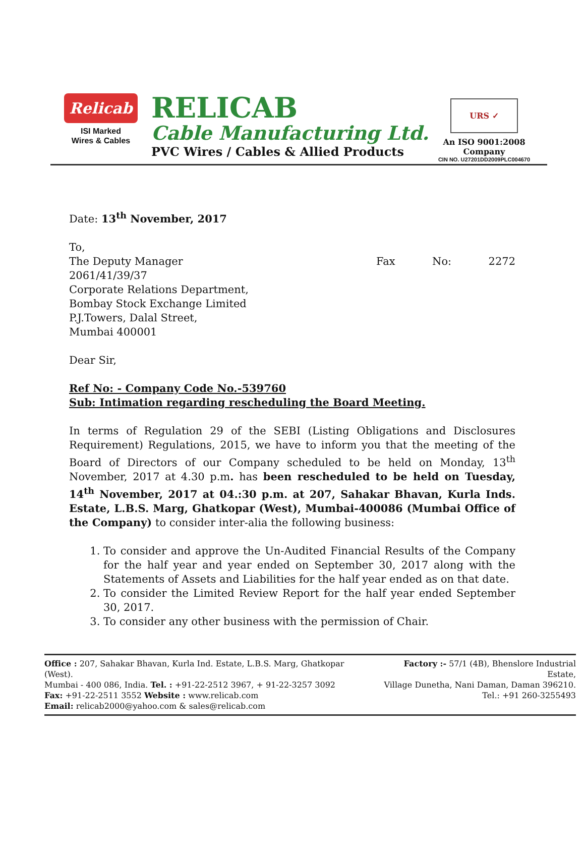Relicab
ISI Marked
Wires & Cables
RELICAB
Cable Manufacturing Ltd.
PVC Wires / Cables & Allied Products
URS ✓
An ISO 9001:2008 Company
CIN NO. U27201DD2009PLC004670
Date: 13<sup>th</sup> November, 2017
To,
The Deputy Manager Fax No: 2272
2061/41/39/37
Corporate Relations Department,
Bombay Stock Exchange Limited
P.J.Towers, Dalal Street,
Mumbai 400001
Dear Sir,
Ref No: - Company Code No.-539760
Sub: Intimation regarding rescheduling the Board Meeting.
In terms of Regulation 29 of the SEBI (Listing Obligations and Disclosures Requirement) Regulations, 2015, we have to inform you that the meeting of the Board of Directors of our Company scheduled to be held on Monday, 13<sup>th</sup> November, 2017 at 4.30 p.m. has been rescheduled to be held on Tuesday, 14<sup>th</sup> November, 2017 at 04.:30 p.m. at 207, Sahakar Bhavan, Kurla Inds. Estate, L.B.S. Marg, Ghatkopar (West), Mumbai-400086 (Mumbai Office of the Company) to consider inter-alia the following business:
1. To consider and approve the Un-Audited Financial Results of the Company for the half year and year ended on September 30, 2017 along with the Statements of Assets and Liabilities for the half year ended as on that date.
2. To consider the Limited Review Report for the half year ended September 30, 2017.
3. To consider any other business with the permission of Chair.
Office : 207, Sahakar Bhavan, Kurla Ind. Estate, L.B.S. Marg, Ghatkopar (West).
Mumbai - 400 086, India. Tel. : +91-22-2512 3967, + 91-22-3257 3092
Fax: +91-22-2511 3552 Website : www.relicab.com
Email: relicab2000@yahoo.com & sales@relicab.com
Factory :- 57/1 (4B), Bhenslore Industrial Estate,
Village Dunetha, Nani Daman, Daman 396210.
Tel.: +91 260-3255493